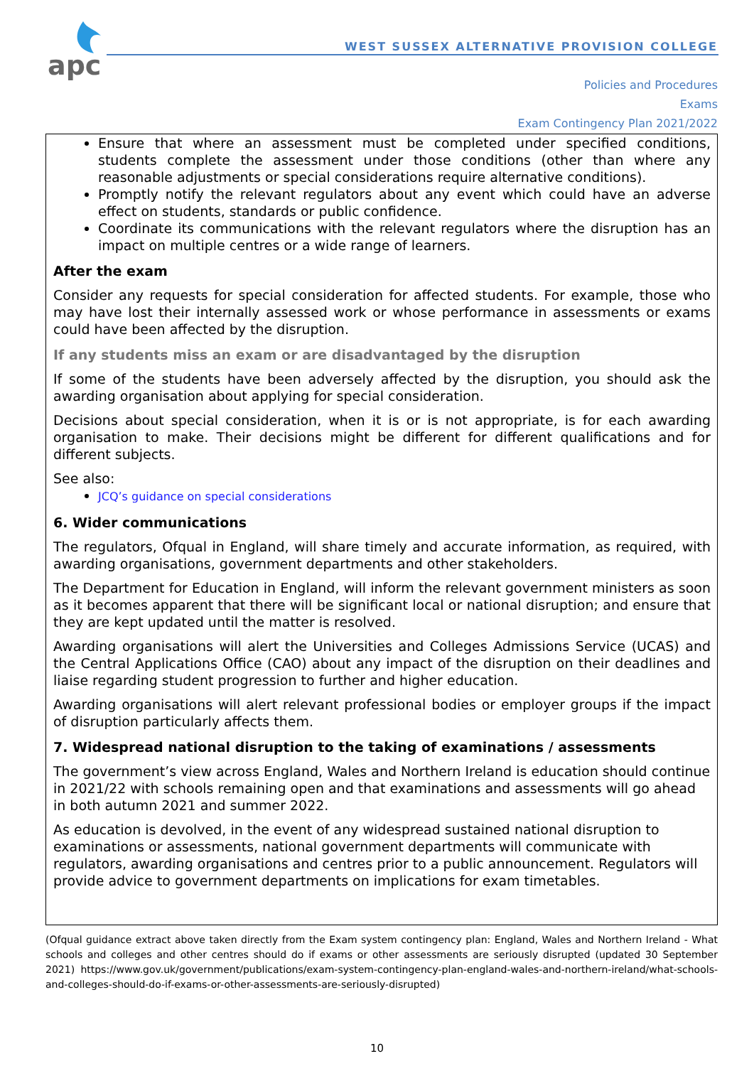apc
WEST SUSSEX ALTERNATIVE PROVISION COLLEGE
Policies and Procedures
Exams
Exam Contingency Plan 2021/2022
Ensure that where an assessment must be completed under specified conditions, students complete the assessment under those conditions (other than where any reasonable adjustments or special considerations require alternative conditions).
Promptly notify the relevant regulators about any event which could have an adverse effect on students, standards or public confidence.
Coordinate its communications with the relevant regulators where the disruption has an impact on multiple centres or a wide range of learners.
After the exam
Consider any requests for special consideration for affected students. For example, those who may have lost their internally assessed work or whose performance in assessments or exams could have been affected by the disruption.
If any students miss an exam or are disadvantaged by the disruption
If some of the students have been adversely affected by the disruption, you should ask the awarding organisation about applying for special consideration.
Decisions about special consideration, when it is or is not appropriate, is for each awarding organisation to make. Their decisions might be different for different qualifications and for different subjects.
See also:
JCQ’s guidance on special considerations
6. Wider communications
The regulators, Ofqual in England, will share timely and accurate information, as required, with awarding organisations, government departments and other stakeholders.
The Department for Education in England, will inform the relevant government ministers as soon as it becomes apparent that there will be significant local or national disruption; and ensure that they are kept updated until the matter is resolved.
Awarding organisations will alert the Universities and Colleges Admissions Service (UCAS) and the Central Applications Office (CAO) about any impact of the disruption on their deadlines and liaise regarding student progression to further and higher education.
Awarding organisations will alert relevant professional bodies or employer groups if the impact of disruption particularly affects them.
7. Widespread national disruption to the taking of examinations / assessments
The government’s view across England, Wales and Northern Ireland is education should continue in 2021/22 with schools remaining open and that examinations and assessments will go ahead in both autumn 2021 and summer 2022.
As education is devolved, in the event of any widespread sustained national disruption to examinations or assessments, national government departments will communicate with regulators, awarding organisations and centres prior to a public announcement. Regulators will provide advice to government departments on implications for exam timetables.
(Ofqual guidance extract above taken directly from the Exam system contingency plan: England, Wales and Northern Ireland - What schools and colleges and other centres should do if exams or other assessments are seriously disrupted (updated 30 September 2021) https://www.gov.uk/government/publications/exam-system-contingency-plan-england-wales-and-northern-ireland/what-schools-and-colleges-should-do-if-exams-or-other-assessments-are-seriously-disrupted)
10